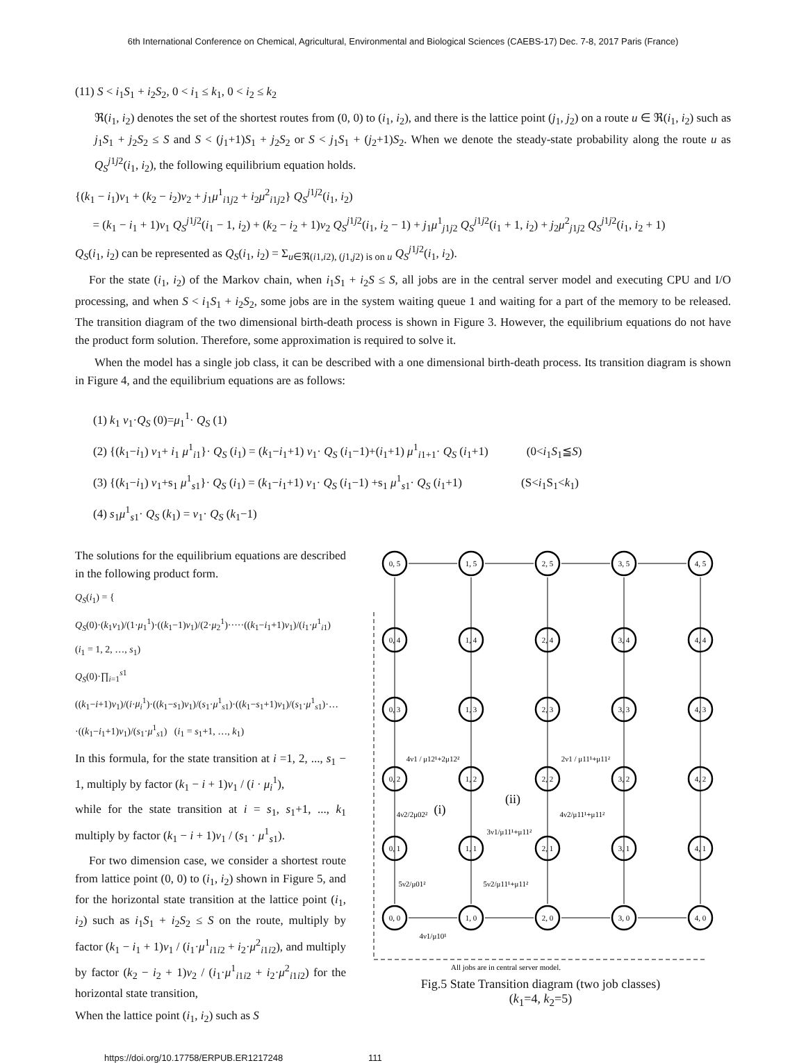6th International Conference on Chemical, Agricultural, Environmental and Biological Sciences (CAEBS-17) Dec. 7-8, 2017 Paris (France)
(11) S < i<sub>1</sub>S<sub>1</sub> + i<sub>2</sub>S<sub>2</sub>, 0 < i<sub>1</sub> ≤ k<sub>1</sub>, 0 < i<sub>2</sub> ≤ k<sub>2</sub>
ℜ(i<sub>1</sub>, i<sub>2</sub>) denotes the set of the shortest routes from (0, 0) to (i<sub>1</sub>, i<sub>2</sub>), and there is the lattice point (j<sub>1</sub>, j<sub>2</sub>) on a route u ∈ ℜ(i<sub>1</sub>, i<sub>2</sub>) such as j<sub>1</sub>S<sub>1</sub> + j<sub>2</sub>S<sub>2</sub> ≤ S and S < (j<sub>1</sub>+1)S<sub>1</sub> + j<sub>2</sub>S<sub>2</sub> or S < j<sub>1</sub>S<sub>1</sub> + (j<sub>2</sub>+1)S<sub>2</sub>. When we denote the steady-state probability along the route u as Q<sub>S</sub><sup>j1j2</sup>(i<sub>1</sub>, i<sub>2</sub>), the following equilibrium equation holds.
{(k<sub>1</sub> − i<sub>1</sub>)ν<sub>1</sub> + (k<sub>2</sub> − i<sub>2</sub>)ν<sub>2</sub> + j<sub>1</sub>μ<sup>1</sup><sub>i1j2</sub> + i<sub>2</sub>μ<sup>2</sup><sub>i1j2</sub>} Q<sub>S</sub><sup>j1j2</sup>(i<sub>1</sub>, i<sub>2</sub>)
= (k<sub>1</sub> − i<sub>1</sub> + 1)ν<sub>1</sub> Q<sub>S</sub><sup>j1j2</sup>(i<sub>1</sub> − 1, i<sub>2</sub>) + (k<sub>2</sub> − i<sub>2</sub> + 1)ν<sub>2</sub> Q<sub>S</sub><sup>j1j2</sup>(i<sub>1</sub>, i<sub>2</sub> − 1) + j<sub>1</sub>μ<sup>1</sup><sub>j1j2</sub> Q<sub>S</sub><sup>j1j2</sup>(i<sub>1</sub> + 1, i<sub>2</sub>) + j<sub>2</sub>μ<sup>2</sup><sub>j1j2</sub> Q<sub>S</sub><sup>j1j2</sup>(i<sub>1</sub>, i<sub>2</sub> + 1)
Q<sub>S</sub>(i<sub>1</sub>, i<sub>2</sub>) can be represented as Q<sub>S</sub>(i<sub>1</sub>, i<sub>2</sub>) = Σ<sub>u∈ℜ(i1,i2), (j1,j2) is on u</sub> Q<sub>S</sub><sup>j1j2</sup>(i<sub>1</sub>, i<sub>2</sub>).
For the state (i<sub>1</sub>, i<sub>2</sub>) of the Markov chain, when i<sub>1</sub>S<sub>1</sub> + i<sub>2</sub>S ≤ S, all jobs are in the central server model and executing CPU and I/O processing, and when S < i<sub>1</sub>S<sub>1</sub> + i<sub>2</sub>S<sub>2</sub>, some jobs are in the system waiting queue 1 and waiting for a part of the memory to be released. The transition diagram of the two dimensional birth-death process is shown in Figure 3. However, the equilibrium equations do not have the product form solution. Therefore, some approximation is required to solve it.
When the model has a single job class, it can be described with a one dimensional birth-death process. Its transition diagram is shown in Figure 4, and the equilibrium equations are as follows:
(1) k<sub>1</sub> ν<sub>1</sub>·Q<sub>S</sub> (0)=μ<sub>1</sub><sup>1</sup>· Q<sub>S</sub> (1)
(2) {(k<sub>1</sub>−i<sub>1</sub>) ν<sub>1</sub>+ i<sub>1</sub> μ<sup>1</sup><sub>i1</sub>}· Q<sub>S</sub> (i<sub>1</sub>) = (k<sub>1</sub>−i<sub>1</sub>+1) ν<sub>1</sub>· Q<sub>S</sub> (i<sub>1</sub>−1)+(i<sub>1</sub>+1) μ<sup>1</sup><sub>i1+1</sub>· Q<sub>S</sub> (i<sub>1</sub>+1) (0<i<sub>1</sub>S<sub>1</sub>≦S)
(3) {(k<sub>1</sub>−i<sub>1</sub>) ν<sub>1</sub>+s<sub>1</sub> μ<sup>1</sup><sub>s1</sub>}· Q<sub>S</sub> (i<sub>1</sub>) = (k<sub>1</sub>−i<sub>1</sub>+1) ν<sub>1</sub>· Q<sub>S</sub> (i<sub>1</sub>−1) +s<sub>1</sub> μ<sup>1</sup><sub>s1</sub>· Q<sub>S</sub> (i<sub>1</sub>+1) (S<i<sub>1</sub>S<sub>1</sub><k<sub>1</sub>)
(4) s<sub>1</sub>μ<sup>1</sup><sub>s1</sub>· Q<sub>S</sub> (k<sub>1</sub>) = ν<sub>1</sub>· Q<sub>S</sub> (k<sub>1</sub>−1)
The solutions for the equilibrium equations are described in the following product form.
Q<sub>S</sub>(i<sub>1</sub>) = { Q<sub>S</sub>(0)·(k<sub>1</sub>ν<sub>1</sub>)/(1·μ<sub>1</sub><sup>1</sup>)·((k<sub>1</sub>−1)ν<sub>1</sub>)/(2·μ<sub>2</sub><sup>1</sup>)·····((k<sub>1</sub>−i<sub>1</sub>+1)ν<sub>1</sub>)/(i<sub>1</sub>·μ<sup>1</sup><sub>i1</sub>) (i<sub>1</sub> = 1, 2, …, s<sub>1</sub>)
Q<sub>S</sub>(0)·∏<sub>i=1</sub><sup>s1</sup> ((k<sub>1</sub>−i+1)ν<sub>1</sub>)/(i·μ<sub>i</sub><sup>1</sup>)·((k<sub>1</sub>−s<sub>1</sub>)ν<sub>1</sub>)/(s<sub>1</sub>·μ<sup>1</sup><sub>s1</sub>)·((k<sub>1</sub>−s<sub>1</sub>+1)ν<sub>1</sub>)/(s<sub>1</sub>·μ<sup>1</sup><sub>s1</sub>)·…·((k<sub>1</sub>−i<sub>1</sub>+1)ν<sub>1</sub>)/(s<sub>1</sub>·μ<sup>1</sup><sub>s1</sub>) (i<sub>1</sub> = s<sub>1</sub>+1, …, k<sub>1</sub>)
In this formula, for the state transition at i =1, 2, ..., s<sub>1</sub> − 1, multiply by factor (k<sub>1</sub> − i + 1)ν<sub>1</sub> / (i · μ<sub>i</sub><sup>1</sup>),
while for the state transition at i = s<sub>1</sub>, s<sub>1</sub>+1, ..., k<sub>1</sub> multiply by factor (k<sub>1</sub> − i + 1)ν<sub>1</sub> / (s<sub>1</sub> · μ<sup>1</sup><sub>s1</sub>).
For two dimension case, we consider a shortest route from lattice point (0, 0) to (i<sub>1</sub>, i<sub>2</sub>) shown in Figure 5, and for the horizontal state transition at the lattice point (i<sub>1</sub>, i<sub>2</sub>) such as i<sub>1</sub>S<sub>1</sub> + i<sub>2</sub>S<sub>2</sub> ≤ S on the route, multiply by factor (k<sub>1</sub> − i<sub>1</sub> + 1)ν<sub>1</sub> / (i<sub>1</sub>·μ<sup>1</sup><sub>i1i2</sub> + i<sub>2</sub>·μ<sup>2</sup><sub>i1i2</sub>), and multiply by factor (k<sub>2</sub> − i<sub>2</sub> + 1)ν<sub>2</sub> / (i<sub>1</sub>·μ<sup>1</sup><sub>i1i2</sub> + i<sub>2</sub>·μ<sup>2</sup><sub>i1i2</sub>) for the horizontal state transition,
When the lattice point (i<sub>1</sub>, i<sub>2</sub>) such as S
0, 5
1, 5
2, 5
3, 5
4, 5
0, 4
1, 4
2, 4
3, 4
4, 4
0, 3
1, 3
2, 3
3, 3
4, 3
0, 2
1, 2
2, 2
3, 2
4, 2
0, 1
1, 1
2, 1
3, 1
4, 1
0, 0
1, 0
2, 0
3, 0
4, 0
4ν1 / μ12¹+2μ12²
2ν1 / μ11¹+μ11²
(i)
(ii)
4ν2/2μ02²
4ν2/μ11¹+μ11²
3ν1/μ11¹+μ11²
5ν2/μ01²
5ν2/μ11¹+μ11²
4ν1/μ10¹
All jobs are in central server model.
Fig.5 State Transition diagram (two job classes)
(k<sub>1</sub>=4, k<sub>2</sub>=5)
https://doi.org/10.17758/ERPUB.ER1217248 111